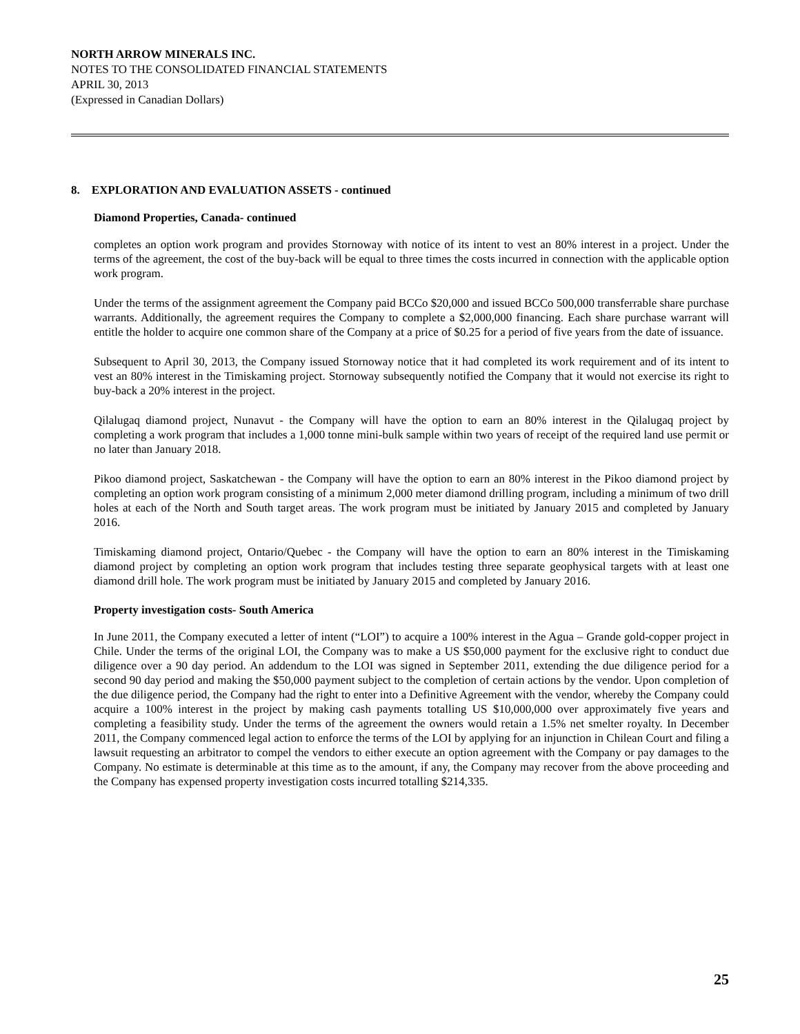NORTH ARROW MINERALS INC.
NOTES TO THE CONSOLIDATED FINANCIAL STATEMENTS
APRIL 30, 2013
(Expressed in Canadian Dollars)
8. EXPLORATION AND EVALUATION ASSETS - continued
Diamond Properties, Canada- continued
completes an option work program and provides Stornoway with notice of its intent to vest an 80% interest in a project. Under the terms of the agreement, the cost of the buy-back will be equal to three times the costs incurred in connection with the applicable option work program.
Under the terms of the assignment agreement the Company paid BCCo $20,000 and issued BCCo 500,000 transferrable share purchase warrants. Additionally, the agreement requires the Company to complete a $2,000,000 financing. Each share purchase warrant will entitle the holder to acquire one common share of the Company at a price of $0.25 for a period of five years from the date of issuance.
Subsequent to April 30, 2013, the Company issued Stornoway notice that it had completed its work requirement and of its intent to vest an 80% interest in the Timiskaming project. Stornoway subsequently notified the Company that it would not exercise its right to buy-back a 20% interest in the project.
Qilalugaq diamond project, Nunavut - the Company will have the option to earn an 80% interest in the Qilalugaq project by completing a work program that includes a 1,000 tonne mini-bulk sample within two years of receipt of the required land use permit or no later than January 2018.
Pikoo diamond project, Saskatchewan - the Company will have the option to earn an 80% interest in the Pikoo diamond project by completing an option work program consisting of a minimum 2,000 meter diamond drilling program, including a minimum of two drill holes at each of the North and South target areas. The work program must be initiated by January 2015 and completed by January 2016.
Timiskaming diamond project, Ontario/Quebec - the Company will have the option to earn an 80% interest in the Timiskaming diamond project by completing an option work program that includes testing three separate geophysical targets with at least one diamond drill hole. The work program must be initiated by January 2015 and completed by January 2016.
Property investigation costs- South America
In June 2011, the Company executed a letter of intent (“LOI”) to acquire a 100% interest in the Agua – Grande gold-copper project in Chile. Under the terms of the original LOI, the Company was to make a US $50,000 payment for the exclusive right to conduct due diligence over a 90 day period. An addendum to the LOI was signed in September 2011, extending the due diligence period for a second 90 day period and making the $50,000 payment subject to the completion of certain actions by the vendor. Upon completion of the due diligence period, the Company had the right to enter into a Definitive Agreement with the vendor, whereby the Company could acquire a 100% interest in the project by making cash payments totalling US $10,000,000 over approximately five years and completing a feasibility study. Under the terms of the agreement the owners would retain a 1.5% net smelter royalty. In December 2011, the Company commenced legal action to enforce the terms of the LOI by applying for an injunction in Chilean Court and filing a lawsuit requesting an arbitrator to compel the vendors to either execute an option agreement with the Company or pay damages to the Company. No estimate is determinable at this time as to the amount, if any, the Company may recover from the above proceeding and the Company has expensed property investigation costs incurred totalling $214,335.
25